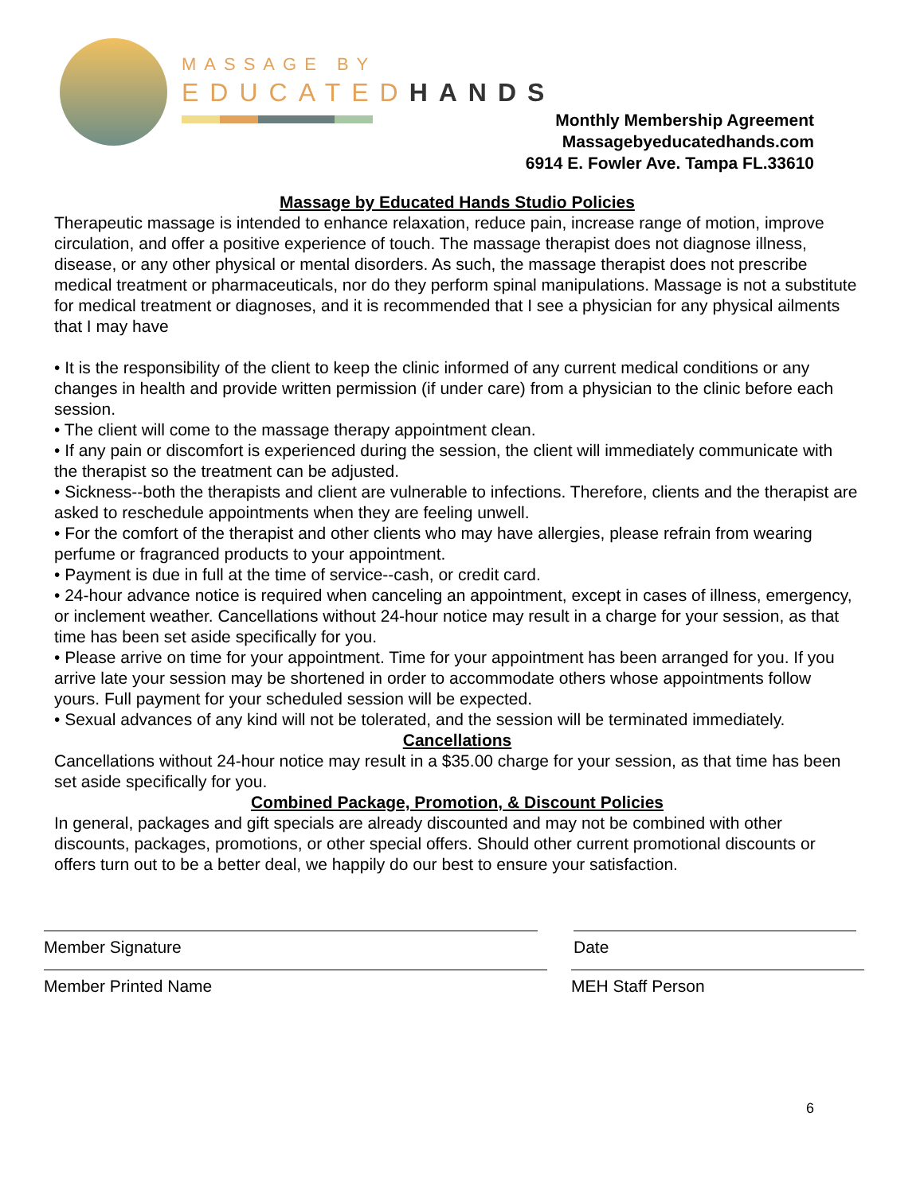MASSAGE BY
EDUCATEDHANDS
Monthly Membership Agreement
Massagebyeducatedhands.com
6914 E. Fowler Ave. Tampa FL.33610
Massage by Educated Hands Studio Policies
Therapeutic massage is intended to enhance relaxation, reduce pain, increase range of motion, improve circulation, and offer a positive experience of touch. The massage therapist does not diagnose illness, disease, or any other physical or mental disorders. As such, the massage therapist does not prescribe medical treatment or pharmaceuticals, nor do they perform spinal manipulations. Massage is not a substitute for medical treatment or diagnoses, and it is recommended that I see a physician for any physical ailments that I may have
• It is the responsibility of the client to keep the clinic informed of any current medical conditions or any changes in health and provide written permission (if under care) from a physician to the clinic before each session.
• The client will come to the massage therapy appointment clean.
• If any pain or discomfort is experienced during the session, the client will immediately communicate with the therapist so the treatment can be adjusted.
• Sickness--both the therapists and client are vulnerable to infections. Therefore, clients and the therapist are asked to reschedule appointments when they are feeling unwell.
• For the comfort of the therapist and other clients who may have allergies, please refrain from wearing perfume or fragranced products to your appointment.
• Payment is due in full at the time of service--cash, or credit card.
• 24-hour advance notice is required when canceling an appointment, except in cases of illness, emergency, or inclement weather. Cancellations without 24-hour notice may result in a charge for your session, as that time has been set aside specifically for you.
• Please arrive on time for your appointment. Time for your appointment has been arranged for you. If you arrive late your session may be shortened in order to accommodate others whose appointments follow yours. Full payment for your scheduled session will be expected.
• Sexual advances of any kind will not be tolerated, and the session will be terminated immediately.
Cancellations
Cancellations without 24-hour notice may result in a $35.00 charge for your session, as that time has been set aside specifically for you.
Combined Package, Promotion, & Discount Policies
In general, packages and gift specials are already discounted and may not be combined with other discounts, packages, promotions, or other special offers. Should other current promotional discounts or offers turn out to be a better deal, we happily do our best to ensure your satisfaction.
Member Signature Date
Member Printed Name MEH Staff Person
6